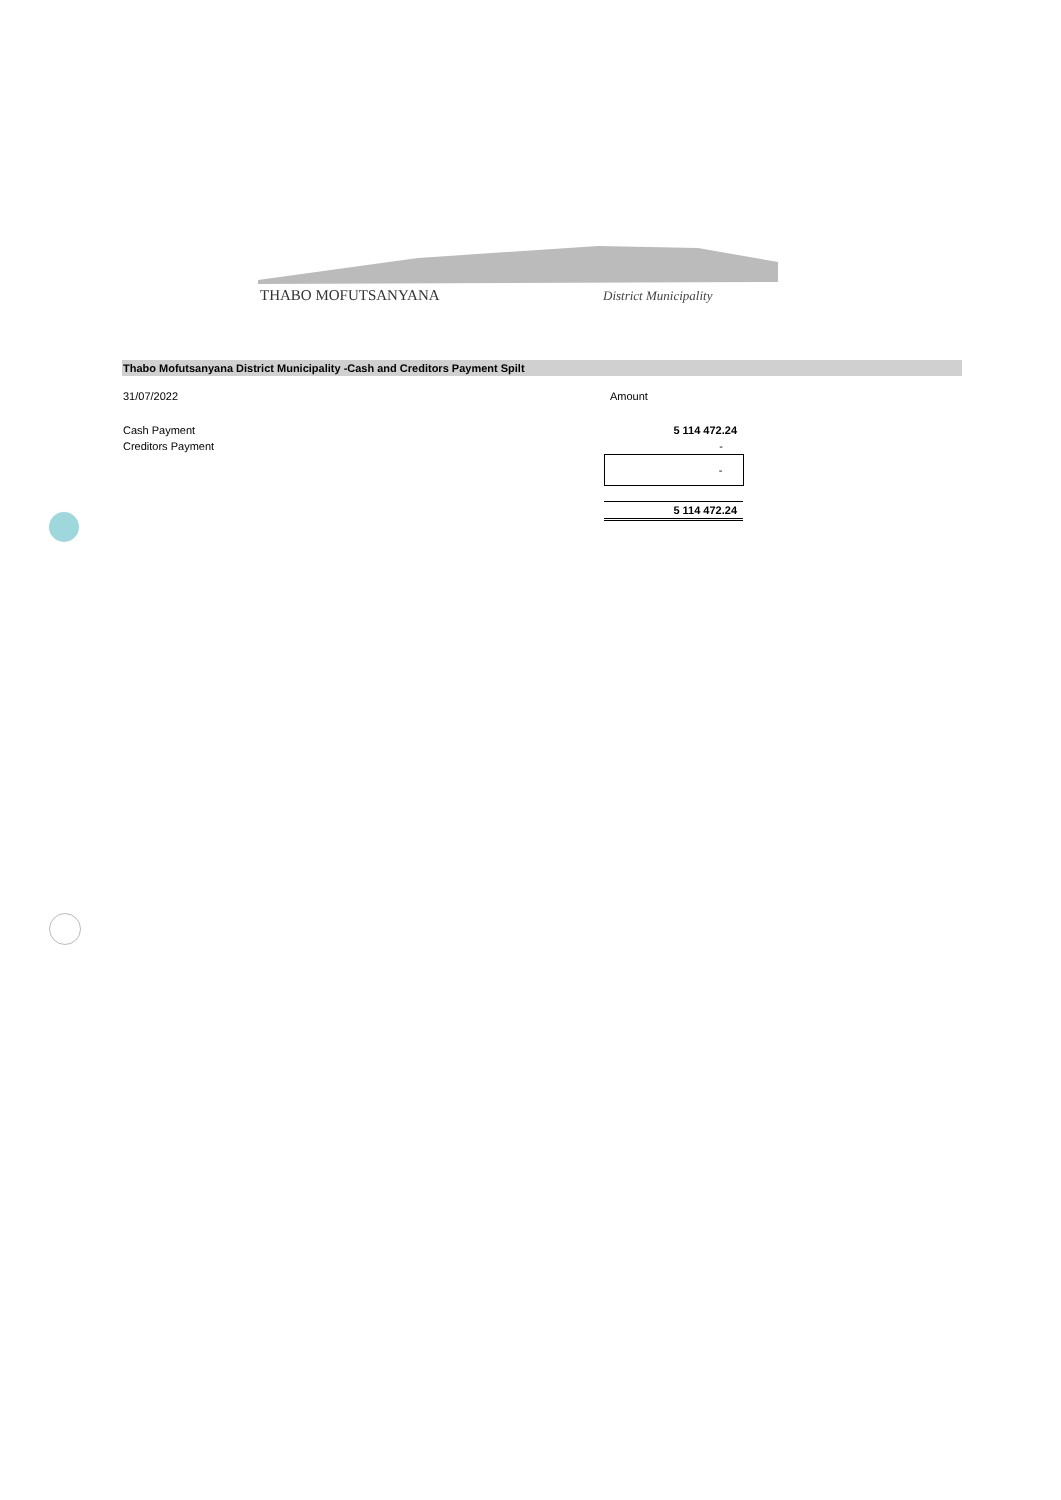THABO MOFUTSANYANA
District Municipality
Thabo Mofutsanyana District Municipality -Cash and Creditors Payment Spilt
| 31/07/2022 | Amount |
| Cash Payment | 5 114 472.24 |
| Creditors Payment | - |
| | - |
| | 5 114 472.24 |